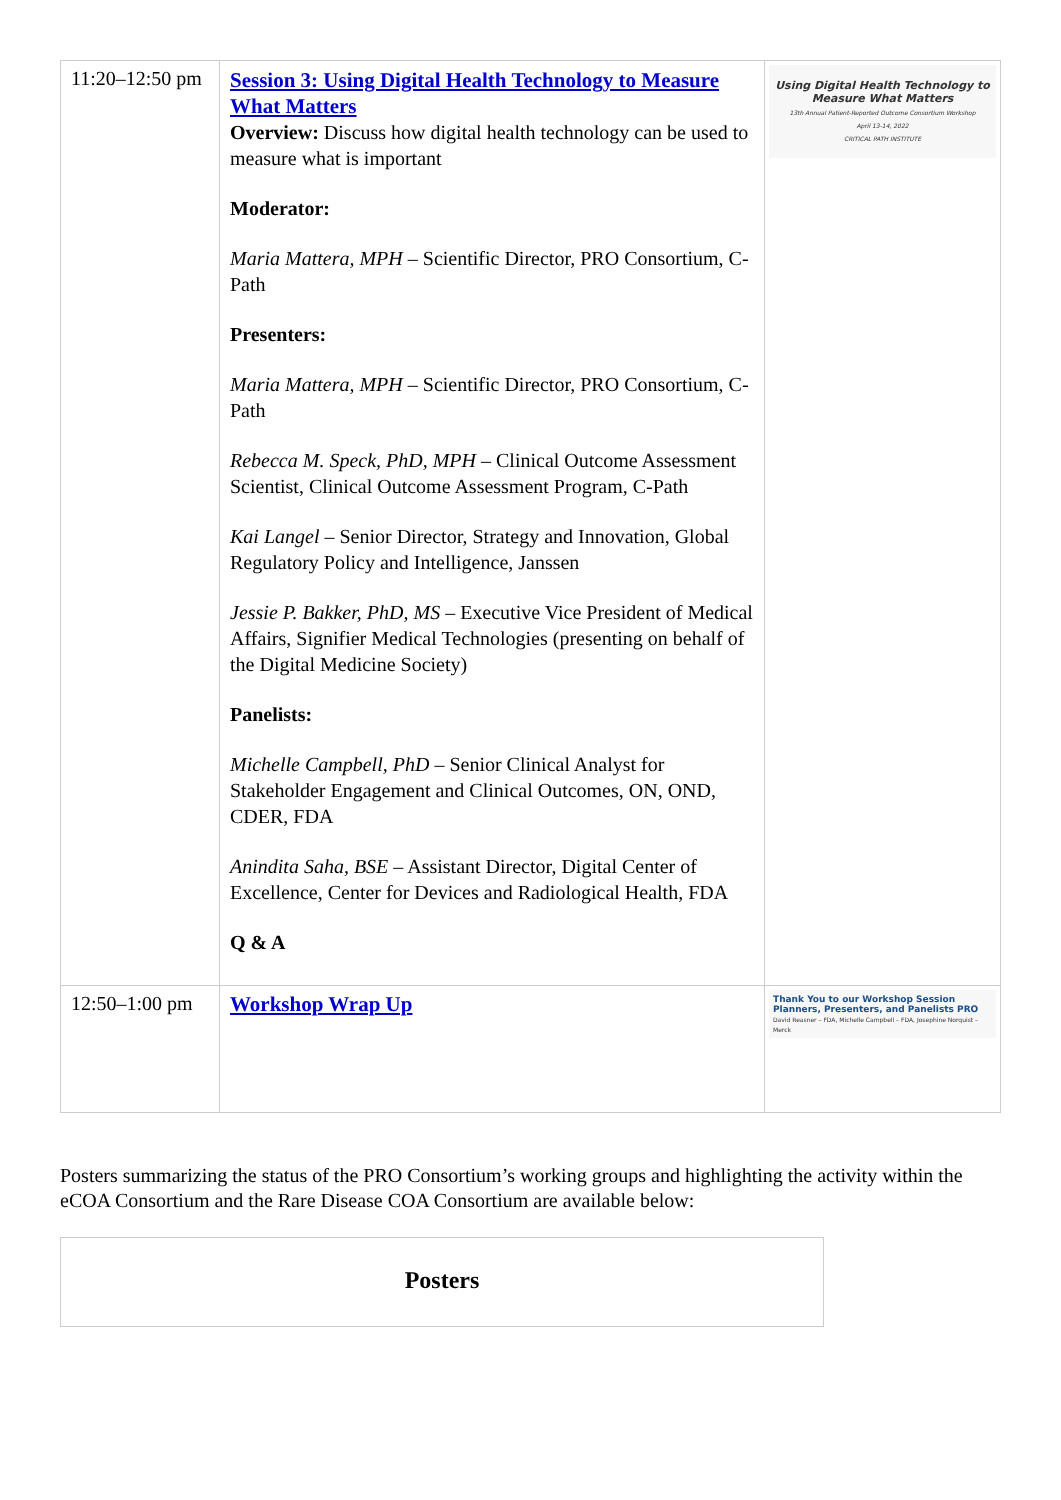| 11:20–12:50 pm | Session 3: Using Digital Health Technology to Measure What Matters Overview: Discuss how digital health technology can be used to measure what is important Moderator: Maria Mattera, MPH – Scientific Director, PRO Consortium, C-Path Presenters: Maria Mattera, MPH – Scientific Director, PRO Consortium, C-Path Rebecca M. Speck, PhD, MPH – Clinical Outcome Assessment Scientist, Clinical Outcome Assessment Program, C-Path Kai Langel – Senior Director, Strategy and Innovation, Global Regulatory Policy and Intelligence, Janssen Jessie P. Bakker, PhD, MS – Executive Vice President of Medical Affairs, Signifier Medical Technologies (presenting on behalf of the Digital Medicine Society) Panelists: Michelle Campbell, PhD – Senior Clinical Analyst for Stakeholder Engagement and Clinical Outcomes, ON, OND, CDER, FDA Anindita Saha, BSE – Assistant Director, Digital Center of Excellence, Center for Devices and Radiological Health, FDA Q & A | Using Digital Health Technology to Measure What Matters 13th Annual Patient-Reported Outcome Consortium Workshop April 13-14, 2022 CRITICAL PATH INSTITUTE |
| 12:50–1:00 pm | Workshop Wrap Up | Thank You to our Workshop Session Planners, Presenters, and Panelists PRO David Reasner – FDA, Michelle Campbell – FDA, Josephine Norquist – Merck |
Posters summarizing the status of the PRO Consortium’s working groups and highlighting the activity within the eCOA Consortium and the Rare Disease COA Consortium are available below:
Posters